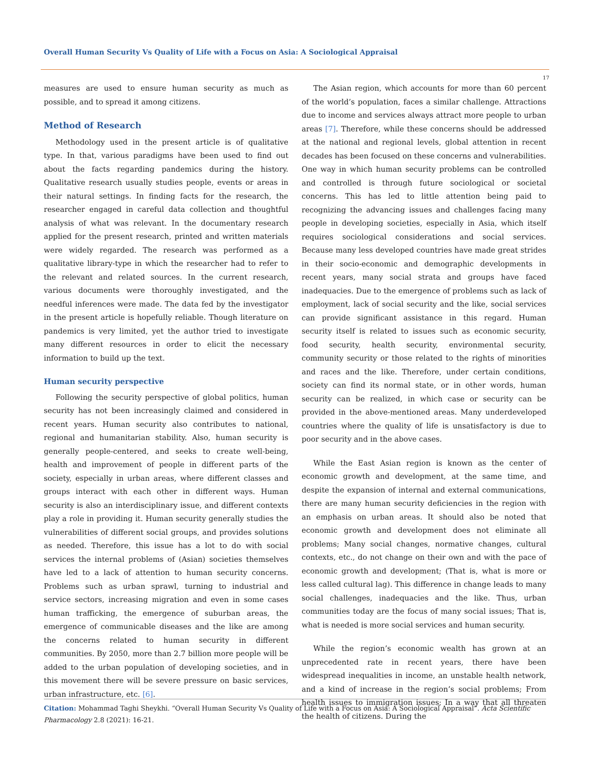Overall Human Security Vs Quality of Life with a Focus on Asia: A Sociological Appraisal
17
measures are used to ensure human security as much as possible, and to spread it among citizens.
Method of Research
Methodology used in the present article is of qualitative type. In that, various paradigms have been used to find out about the facts regarding pandemics during the history. Qualitative research usually studies people, events or areas in their natural settings. In finding facts for the research, the researcher engaged in careful data collection and thoughtful analysis of what was relevant. In the documentary research applied for the present research, printed and written materials were widely regarded. The research was performed as a qualitative library-type in which the researcher had to refer to the relevant and related sources. In the current research, various documents were thoroughly investigated, and the needful inferences were made. The data fed by the investigator in the present article is hopefully reliable. Though literature on pandemics is very limited, yet the author tried to investigate many different resources in order to elicit the necessary information to build up the text.
Human security perspective
Following the security perspective of global politics, human security has not been increasingly claimed and considered in recent years. Human security also contributes to national, regional and humanitarian stability. Also, human security is generally people-centered, and seeks to create well-being, health and improvement of people in different parts of the society, especially in urban areas, where different classes and groups interact with each other in different ways. Human security is also an interdisciplinary issue, and different contexts play a role in providing it. Human security generally studies the vulnerabilities of different social groups, and provides solutions as needed. Therefore, this issue has a lot to do with social services the internal problems of (Asian) societies themselves have led to a lack of attention to human security concerns. Problems such as urban sprawl, turning to industrial and service sectors, increasing migration and even in some cases human trafficking, the emergence of suburban areas, the emergence of communicable diseases and the like are among the concerns related to human security in different communities. By 2050, more than 2.7 billion more people will be added to the urban population of developing societies, and in this movement there will be severe pressure on basic services, urban infrastructure, etc. [6].
The Asian region, which accounts for more than 60 percent of the world’s population, faces a similar challenge. Attractions due to income and services always attract more people to urban areas [7]. Therefore, while these concerns should be addressed at the national and regional levels, global attention in recent decades has been focused on these concerns and vulnerabilities. One way in which human security problems can be controlled and controlled is through future sociological or societal concerns. This has led to little attention being paid to recognizing the advancing issues and challenges facing many people in developing societies, especially in Asia, which itself requires sociological considerations and social services. Because many less developed countries have made great strides in their socio-economic and demographic developments in recent years, many social strata and groups have faced inadequacies. Due to the emergence of problems such as lack of employment, lack of social security and the like, social services can provide significant assistance in this regard. Human security itself is related to issues such as economic security, food security, health security, environmental security, community security or those related to the rights of minorities and races and the like. Therefore, under certain conditions, society can find its normal state, or in other words, human security can be realized, in which case or security can be provided in the above-mentioned areas. Many underdeveloped countries where the quality of life is unsatisfactory is due to poor security and in the above cases.
While the East Asian region is known as the center of economic growth and development, at the same time, and despite the expansion of internal and external communications, there are many human security deficiencies in the region with an emphasis on urban areas. It should also be noted that economic growth and development does not eliminate all problems; Many social changes, normative changes, cultural contexts, etc., do not change on their own and with the pace of economic growth and development; (That is, what is more or less called cultural lag). This difference in change leads to many social challenges, inadequacies and the like. Thus, urban communities today are the focus of many social issues; That is, what is needed is more social services and human security.
While the region’s economic wealth has grown at an unprecedented rate in recent years, there have been widespread inequalities in income, an unstable health network, and a kind of increase in the region’s social problems; From health issues to immigration issues; In a way that all threaten the health of citizens. During the
Citation: Mohammad Taghi Sheykhi. “Overall Human Security Vs Quality of Life with a Focus on Asia: A Sociological Appraisal”. Acta Scientific Pharmacology 2.8 (2021): 16-21.